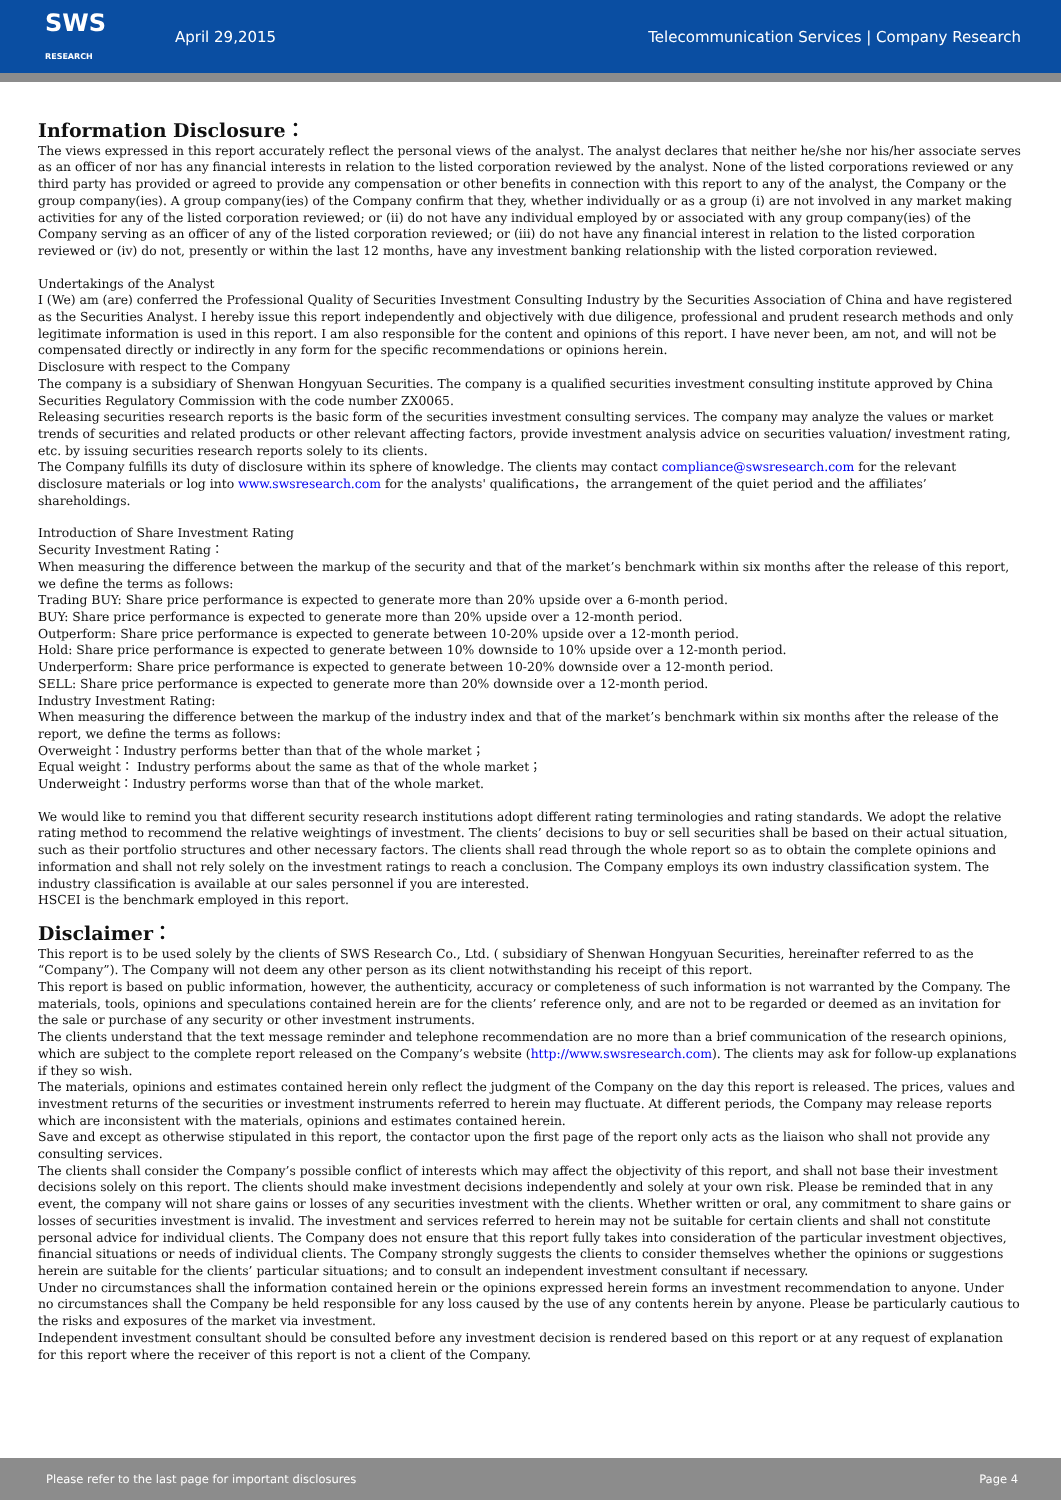SWS
RESEARCH
April 29,2015
Telecommunication Services | Company Research
Information Disclosure：
The views expressed in this report accurately reflect the personal views of the analyst. The analyst declares that neither he/she nor his/her associate serves as an officer of nor has any financial interests in relation to the listed corporation reviewed by the analyst. None of the listed corporations reviewed or any third party has provided or agreed to provide any compensation or other benefits in connection with this report to any of the analyst, the Company or the group company(ies). A group company(ies) of the Company confirm that they, whether individually or as a group (i) are not involved in any market making activities for any of the listed corporation reviewed; or (ii) do not have any individual employed by or associated with any group company(ies) of the Company serving as an officer of any of the listed corporation reviewed; or (iii) do not have any financial interest in relation to the listed corporation reviewed or (iv) do not, presently or within the last 12 months, have any investment banking relationship with the listed corporation reviewed.
Undertakings of the Analyst
I (We) am (are) conferred the Professional Quality of Securities Investment Consulting Industry by the Securities Association of China and have registered as the Securities Analyst. I hereby issue this report independently and objectively with due diligence, professional and prudent research methods and only legitimate information is used in this report. I am also responsible for the content and opinions of this report. I have never been, am not, and will not be compensated directly or indirectly in any form for the specific recommendations or opinions herein.
Disclosure with respect to the Company
The company is a subsidiary of Shenwan Hongyuan Securities. The company is a qualified securities investment consulting institute approved by China Securities Regulatory Commission with the code number ZX0065.
Releasing securities research reports is the basic form of the securities investment consulting services. The company may analyze the values or market trends of securities and related products or other relevant affecting factors, provide investment analysis advice on securities valuation/ investment rating, etc. by issuing securities research reports solely to its clients.
The Company fulfills its duty of disclosure within its sphere of knowledge. The clients may contact compliance@swsresearch.com for the relevant disclosure materials or log into www.swsresearch.com for the analysts' qualifications，the arrangement of the quiet period and the affiliates’ shareholdings.
Introduction of Share Investment Rating
Security Investment Rating：
When measuring the difference between the markup of the security and that of the market’s benchmark within six months after the release of this report, we define the terms as follows:
Trading BUY: Share price performance is expected to generate more than 20% upside over a 6-month period.
BUY: Share price performance is expected to generate more than 20% upside over a 12-month period.
Outperform: Share price performance is expected to generate between 10-20% upside over a 12-month period.
Hold: Share price performance is expected to generate between 10% downside to 10% upside over a 12-month period.
Underperform: Share price performance is expected to generate between 10-20% downside over a 12-month period.
SELL: Share price performance is expected to generate more than 20% downside over a 12-month period.
Industry Investment Rating:
When measuring the difference between the markup of the industry index and that of the market’s benchmark within six months after the release of the report, we define the terms as follows:
Overweight：Industry performs better than that of the whole market；
Equal weight： Industry performs about the same as that of the whole market；
Underweight：Industry performs worse than that of the whole market.
We would like to remind you that different security research institutions adopt different rating terminologies and rating standards. We adopt the relative rating method to recommend the relative weightings of investment. The clients’ decisions to buy or sell securities shall be based on their actual situation, such as their portfolio structures and other necessary factors. The clients shall read through the whole report so as to obtain the complete opinions and information and shall not rely solely on the investment ratings to reach a conclusion. The Company employs its own industry classification system. The industry classification is available at our sales personnel if you are interested.
HSCEI is the benchmark employed in this report.
Disclaimer：
This report is to be used solely by the clients of SWS Research Co., Ltd. ( subsidiary of Shenwan Hongyuan Securities, hereinafter referred to as the “Company”). The Company will not deem any other person as its client notwithstanding his receipt of this report.
This report is based on public information, however, the authenticity, accuracy or completeness of such information is not warranted by the Company. The materials, tools, opinions and speculations contained herein are for the clients’ reference only, and are not to be regarded or deemed as an invitation for the sale or purchase of any security or other investment instruments.
The clients understand that the text message reminder and telephone recommendation are no more than a brief communication of the research opinions, which are subject to the complete report released on the Company’s website (http://www.swsresearch.com). The clients may ask for follow-up explanations if they so wish.
The materials, opinions and estimates contained herein only reflect the judgment of the Company on the day this report is released. The prices, values and investment returns of the securities or investment instruments referred to herein may fluctuate. At different periods, the Company may release reports which are inconsistent with the materials, opinions and estimates contained herein.
Save and except as otherwise stipulated in this report, the contactor upon the first page of the report only acts as the liaison who shall not provide any consulting services.
The clients shall consider the Company’s possible conflict of interests which may affect the objectivity of this report, and shall not base their investment decisions solely on this report. The clients should make investment decisions independently and solely at your own risk. Please be reminded that in any event, the company will not share gains or losses of any securities investment with the clients. Whether written or oral, any commitment to share gains or losses of securities investment is invalid. The investment and services referred to herein may not be suitable for certain clients and shall not constitute personal advice for individual clients. The Company does not ensure that this report fully takes into consideration of the particular investment objectives, financial situations or needs of individual clients. The Company strongly suggests the clients to consider themselves whether the opinions or suggestions herein are suitable for the clients’ particular situations; and to consult an independent investment consultant if necessary.
Under no circumstances shall the information contained herein or the opinions expressed herein forms an investment recommendation to anyone. Under no circumstances shall the Company be held responsible for any loss caused by the use of any contents herein by anyone. Please be particularly cautious to the risks and exposures of the market via investment.
Independent investment consultant should be consulted before any investment decision is rendered based on this report or at any request of explanation for this report where the receiver of this report is not a client of the Company.
Please refer to the last page for important disclosures Page 4